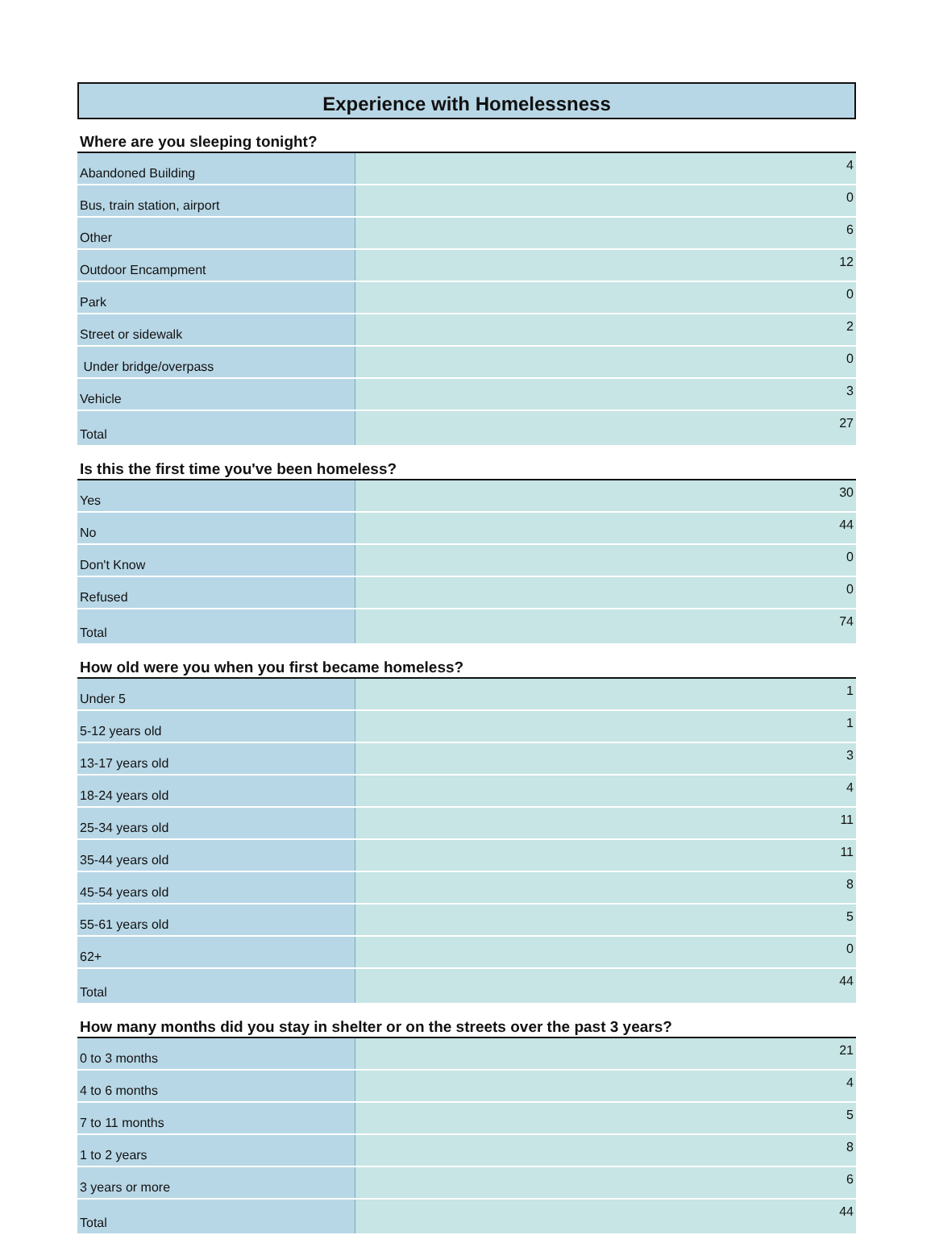Experience with Homelessness
Where are you sleeping tonight?
| Abandoned Building | 4 |
| Bus, train station, airport | 0 |
| Other | 6 |
| Outdoor Encampment | 12 |
| Park | 0 |
| Street or sidewalk | 2 |
| Under bridge/overpass | 0 |
| Vehicle | 3 |
| Total | 27 |
Is this the first time you've been homeless?
| Yes | 30 |
| No | 44 |
| Don't Know | 0 |
| Refused | 0 |
| Total | 74 |
How old were you when you first became homeless?
| Under 5 | 1 |
| 5-12 years old | 1 |
| 13-17 years old | 3 |
| 18-24 years old | 4 |
| 25-34 years old | 11 |
| 35-44 years old | 11 |
| 45-54 years old | 8 |
| 55-61 years old | 5 |
| 62+ | 0 |
| Total | 44 |
How many months did you stay in shelter or on the streets over the past 3 years?
| 0 to 3 months | 21 |
| 4 to 6 months | 4 |
| 7 to 11 months | 5 |
| 1 to 2 years | 8 |
| 3 years or more | 6 |
| Total | 44 |